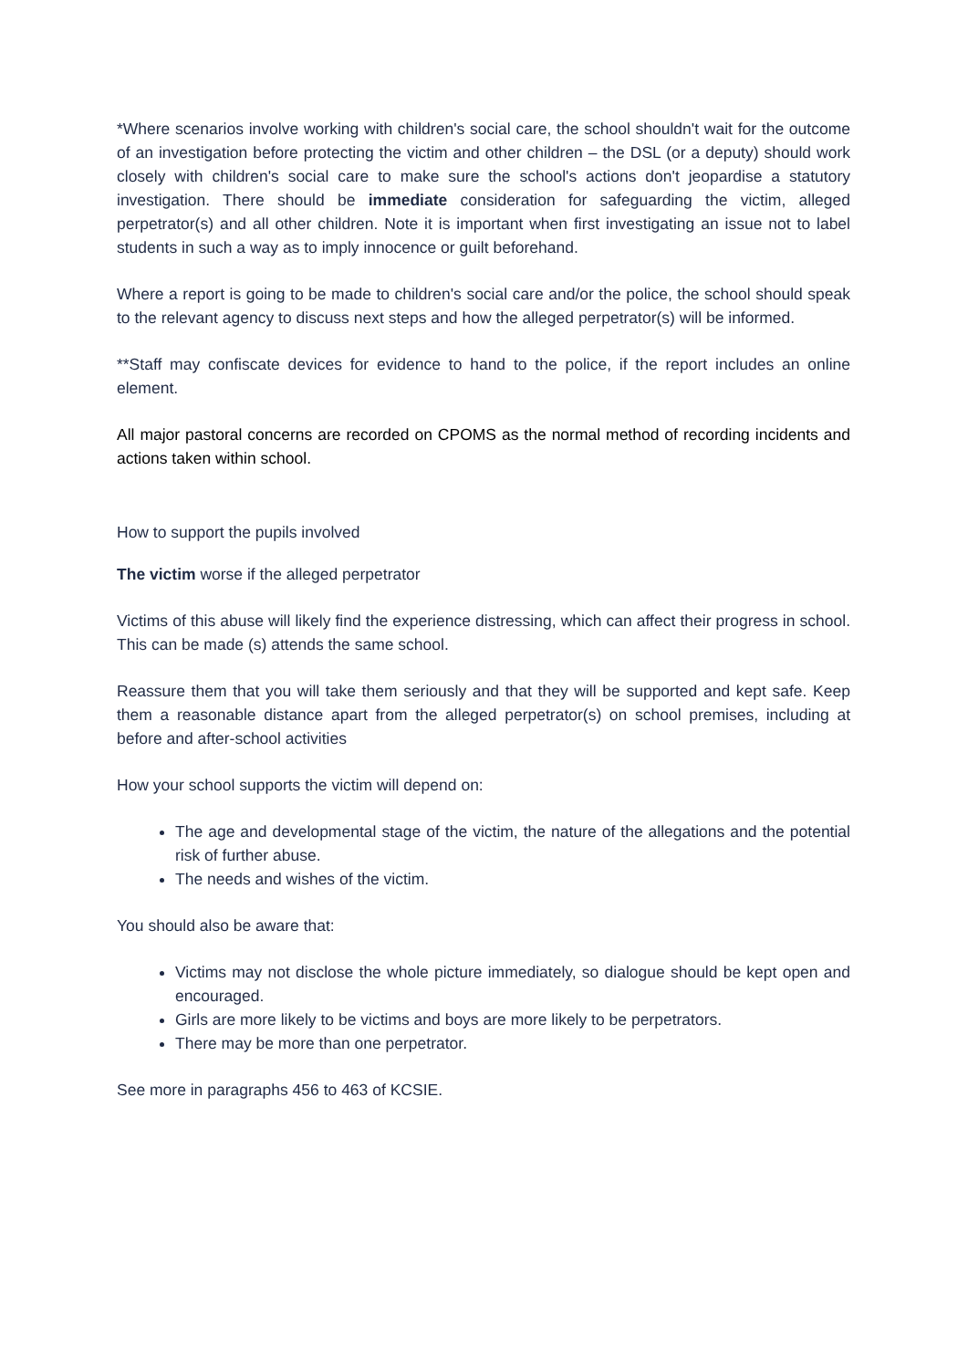*Where scenarios involve working with children's social care, the school shouldn't wait for the outcome of an investigation before protecting the victim and other children – the DSL (or a deputy) should work closely with children's social care to make sure the school's actions don't jeopardise a statutory investigation. There should be immediate consideration for safeguarding the victim, alleged perpetrator(s) and all other children. Note it is important when first investigating an issue not to label students in such a way as to imply innocence or guilt beforehand.
Where a report is going to be made to children's social care and/or the police, the school should speak to the relevant agency to discuss next steps and how the alleged perpetrator(s) will be informed.
**Staff may confiscate devices for evidence to hand to the police, if the report includes an online element.
All major pastoral concerns are recorded on CPOMS as the normal method of recording incidents and actions taken within school.
How to support the pupils involved
The victim worse if the alleged perpetrator
Victims of this abuse will likely find the experience distressing, which can affect their progress in school. This can be made (s) attends the same school.
Reassure them that you will take them seriously and that they will be supported and kept safe. Keep them a reasonable distance apart from the alleged perpetrator(s) on school premises, including at before and after-school activities
How your school supports the victim will depend on:
The age and developmental stage of the victim, the nature of the allegations and the potential risk of further abuse.
The needs and wishes of the victim.
You should also be aware that:
Victims may not disclose the whole picture immediately, so dialogue should be kept open and encouraged.
Girls are more likely to be victims and boys are more likely to be perpetrators.
There may be more than one perpetrator.
See more in paragraphs 456 to 463 of KCSIE.